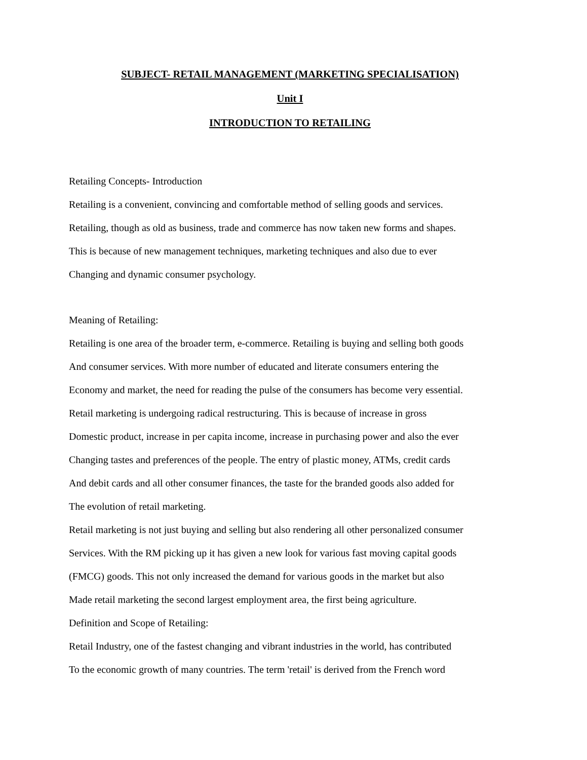SUBJECT- RETAIL MANAGEMENT (MARKETING SPECIALISATION)
Unit I
INTRODUCTION TO RETAILING
Retailing Concepts- Introduction
Retailing is a convenient, convincing and comfortable method of selling goods and services.
Retailing, though as old as business, trade and commerce has now taken new forms and shapes.
This is because of new management techniques, marketing techniques and also due to ever
Changing and dynamic consumer psychology.
Meaning of Retailing:
Retailing is one area of the broader term, e-commerce. Retailing is buying and selling both goods
And consumer services. With more number of educated and literate consumers entering the
Economy and market, the need for reading the pulse of the consumers has become very essential.
Retail marketing is undergoing radical restructuring. This is because of increase in gross
Domestic product, increase in per capita income, increase in purchasing power and also the ever
Changing tastes and preferences of the people. The entry of plastic money, ATMs, credit cards
And debit cards and all other consumer finances, the taste for the branded goods also added for
The evolution of retail marketing.
Retail marketing is not just buying and selling but also rendering all other personalized consumer
Services. With the RM picking up it has given a new look for various fast moving capital goods
(FMCG) goods. This not only increased the demand for various goods in the market but also
Made retail marketing the second largest employment area, the first being agriculture.
Definition and Scope of Retailing:
Retail Industry, one of the fastest changing and vibrant industries in the world, has contributed
To the economic growth of many countries. The term 'retail' is derived from the French word